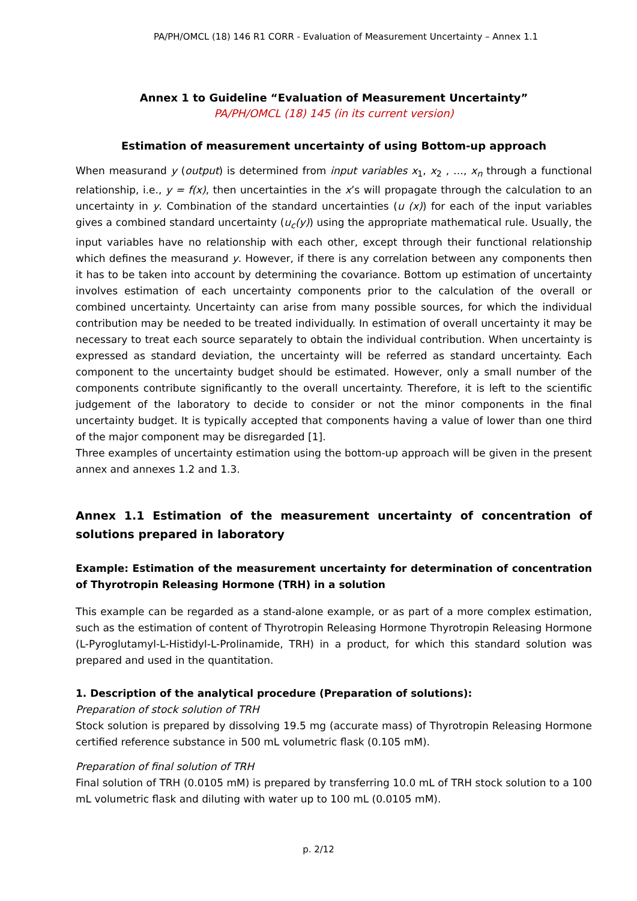PA/PH/OMCL (18) 146 R1 CORR - Evaluation of Measurement Uncertainty – Annex 1.1
Annex 1 to Guideline “Evaluation of Measurement Uncertainty”
PA/PH/OMCL (18) 145 (in its current version)
Estimation of measurement uncertainty of using Bottom-up approach
When measurand y (output) is determined from input variables x<sub>1</sub>, x<sub>2</sub> , …, x<sub>n</sub> through a functional relationship, i.e., y = f(x), then uncertainties in the x’s will propagate through the calculation to an uncertainty in y. Combination of the standard uncertainties (u (x)) for each of the input variables gives a combined standard uncertainty (u<sub>c</sub>(y)) using the appropriate mathematical rule. Usually, the input variables have no relationship with each other, except through their functional relationship which defines the measurand y. However, if there is any correlation between any components then it has to be taken into account by determining the covariance. Bottom up estimation of uncertainty involves estimation of each uncertainty components prior to the calculation of the overall or combined uncertainty. Uncertainty can arise from many possible sources, for which the individual contribution may be needed to be treated individually. In estimation of overall uncertainty it may be necessary to treat each source separately to obtain the individual contribution. When uncertainty is expressed as standard deviation, the uncertainty will be referred as standard uncertainty. Each component to the uncertainty budget should be estimated. However, only a small number of the components contribute significantly to the overall uncertainty. Therefore, it is left to the scientific judgement of the laboratory to decide to consider or not the minor components in the final uncertainty budget. It is typically accepted that components having a value of lower than one third of the major component may be disregarded [1].
Three examples of uncertainty estimation using the bottom-up approach will be given in the present annex and annexes 1.2 and 1.3.
Annex 1.1 Estimation of the measurement uncertainty of concentration of solutions prepared in laboratory
Example: Estimation of the measurement uncertainty for determination of concentration of Thyrotropin Releasing Hormone (TRH) in a solution
This example can be regarded as a stand-alone example, or as part of a more complex estimation, such as the estimation of content of Thyrotropin Releasing Hormone Thyrotropin Releasing Hormone (L-Pyroglutamyl-L-Histidyl-L-Prolinamide, TRH) in a product, for which this standard solution was prepared and used in the quantitation.
1. Description of the analytical procedure (Preparation of solutions):
Preparation of stock solution of TRH
Stock solution is prepared by dissolving 19.5 mg (accurate mass) of Thyrotropin Releasing Hormone certified reference substance in 500 mL volumetric flask (0.105 mM).
Preparation of final solution of TRH
Final solution of TRH (0.0105 mM) is prepared by transferring 10.0 mL of TRH stock solution to a 100 mL volumetric flask and diluting with water up to 100 mL (0.0105 mM).
p. 2/12